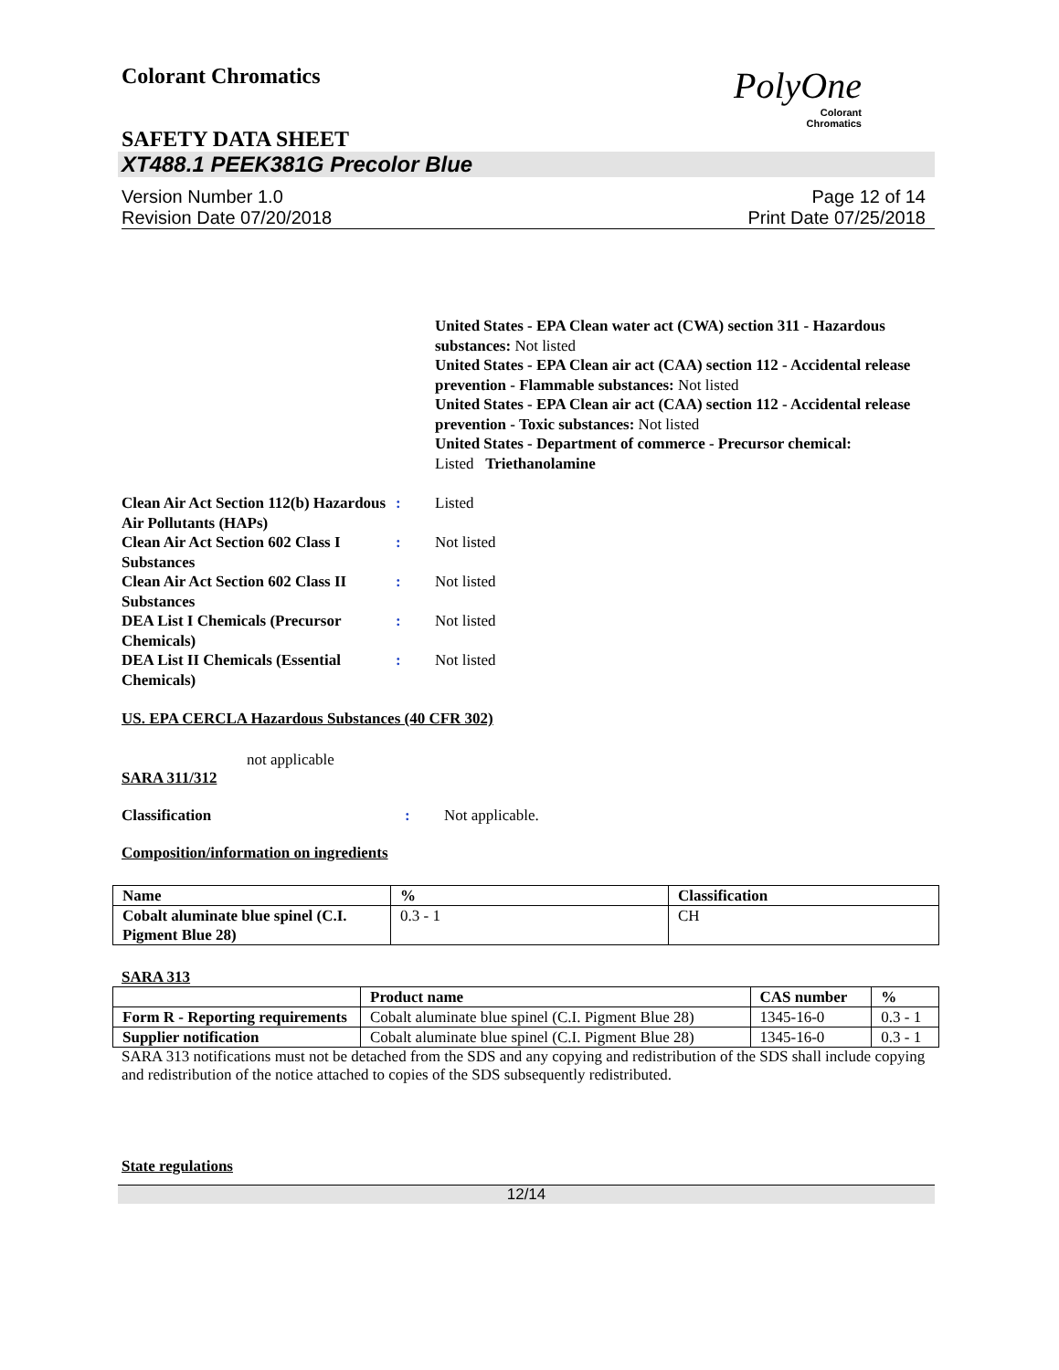Colorant Chromatics
PolyOne
Colorant
Chromatics
SAFETY DATA SHEET
XT488.1 PEEK381G Precolor Blue
Version Number 1.0
Revision Date 07/20/2018
Page 12 of 14
Print Date 07/25/2018
United States - EPA Clean water act (CWA) section 311 - Hazardous substances: Not listed
United States - EPA Clean air act (CAA) section 112 - Accidental release prevention - Flammable substances: Not listed
United States - EPA Clean air act (CAA) section 112 - Accidental release prevention - Toxic substances: Not listed
United States - Department of commerce - Precursor chemical:
Listed Triethanolamine
Clean Air Act Section 112(b) Hazardous Air Pollutants (HAPs)
: Listed
Clean Air Act Section 602 Class I Substances
: Not listed
Clean Air Act Section 602 Class II Substances
: Not listed
DEA List I Chemicals (Precursor Chemicals)
: Not listed
DEA List II Chemicals (Essential Chemicals)
: Not listed
US. EPA CERCLA Hazardous Substances (40 CFR 302)
not applicable
SARA 311/312
Classification : Not applicable.
Composition/information on ingredients
| Name | % | Classification |
| --- | --- | --- |
| Cobalt aluminate blue spinel (C.I. Pigment Blue 28) | 0.3 - 1 | CH |
SARA 313
| | Product name | CAS number | % |
| --- | --- | --- | --- |
| Form R - Reporting requirements | Cobalt aluminate blue spinel (C.I. Pigment Blue 28) | 1345-16-0 | 0.3 - 1 |
| Supplier notification | Cobalt aluminate blue spinel (C.I. Pigment Blue 28) | 1345-16-0 | 0.3 - 1 |
SARA 313 notifications must not be detached from the SDS and any copying and redistribution of the SDS shall include copying and redistribution of the notice attached to copies of the SDS subsequently redistributed.
State regulations
12/14